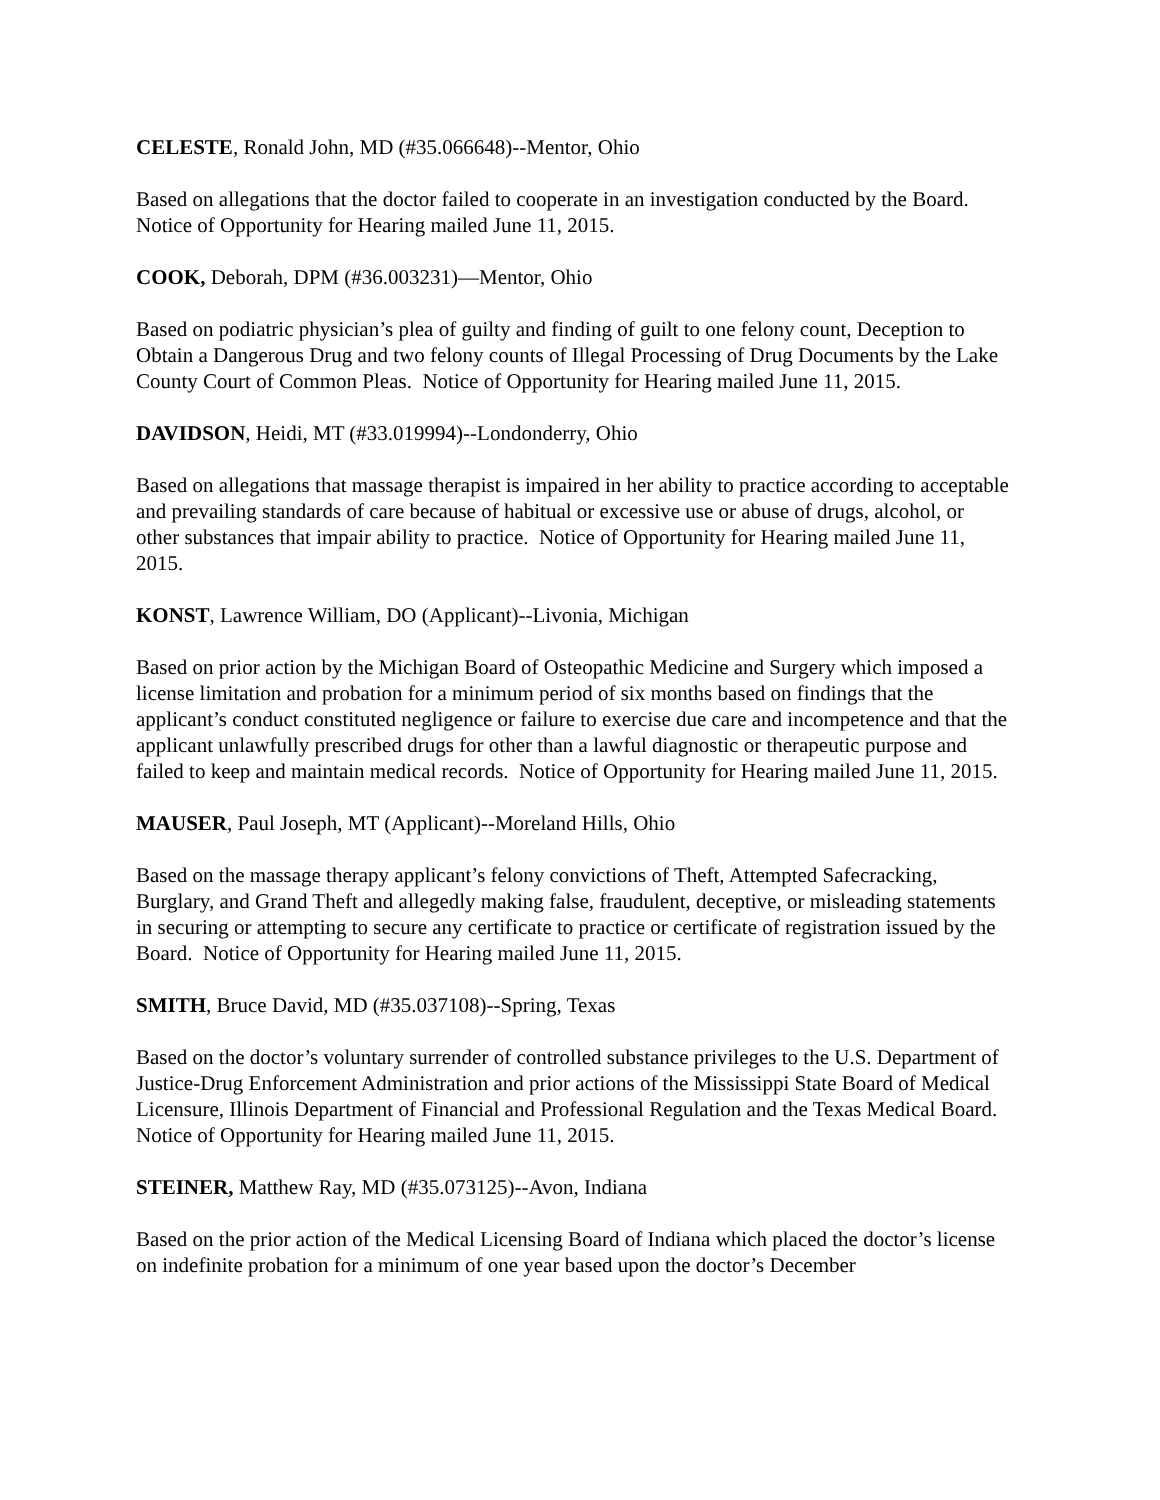CELESTE, Ronald John, MD (#35.066648)--Mentor, Ohio
Based on allegations that the doctor failed to cooperate in an investigation conducted by the Board. Notice of Opportunity for Hearing mailed June 11, 2015.
COOK, Deborah, DPM (#36.003231)—Mentor, Ohio
Based on podiatric physician’s plea of guilty and finding of guilt to one felony count, Deception to Obtain a Dangerous Drug and two felony counts of Illegal Processing of Drug Documents by the Lake County Court of Common Pleas. Notice of Opportunity for Hearing mailed June 11, 2015.
DAVIDSON, Heidi, MT (#33.019994)--Londonderry, Ohio
Based on allegations that massage therapist is impaired in her ability to practice according to acceptable and prevailing standards of care because of habitual or excessive use or abuse of drugs, alcohol, or other substances that impair ability to practice. Notice of Opportunity for Hearing mailed June 11, 2015.
KONST, Lawrence William, DO (Applicant)--Livonia, Michigan
Based on prior action by the Michigan Board of Osteopathic Medicine and Surgery which imposed a license limitation and probation for a minimum period of six months based on findings that the applicant’s conduct constituted negligence or failure to exercise due care and incompetence and that the applicant unlawfully prescribed drugs for other than a lawful diagnostic or therapeutic purpose and failed to keep and maintain medical records. Notice of Opportunity for Hearing mailed June 11, 2015.
MAUSER, Paul Joseph, MT (Applicant)--Moreland Hills, Ohio
Based on the massage therapy applicant’s felony convictions of Theft, Attempted Safecracking, Burglary, and Grand Theft and allegedly making false, fraudulent, deceptive, or misleading statements in securing or attempting to secure any certificate to practice or certificate of registration issued by the Board. Notice of Opportunity for Hearing mailed June 11, 2015.
SMITH, Bruce David, MD (#35.037108)--Spring, Texas
Based on the doctor’s voluntary surrender of controlled substance privileges to the U.S. Department of Justice-Drug Enforcement Administration and prior actions of the Mississippi State Board of Medical Licensure, Illinois Department of Financial and Professional Regulation and the Texas Medical Board. Notice of Opportunity for Hearing mailed June 11, 2015.
STEINER, Matthew Ray, MD (#35.073125)--Avon, Indiana
Based on the prior action of the Medical Licensing Board of Indiana which placed the doctor’s license on indefinite probation for a minimum of one year based upon the doctor’s December